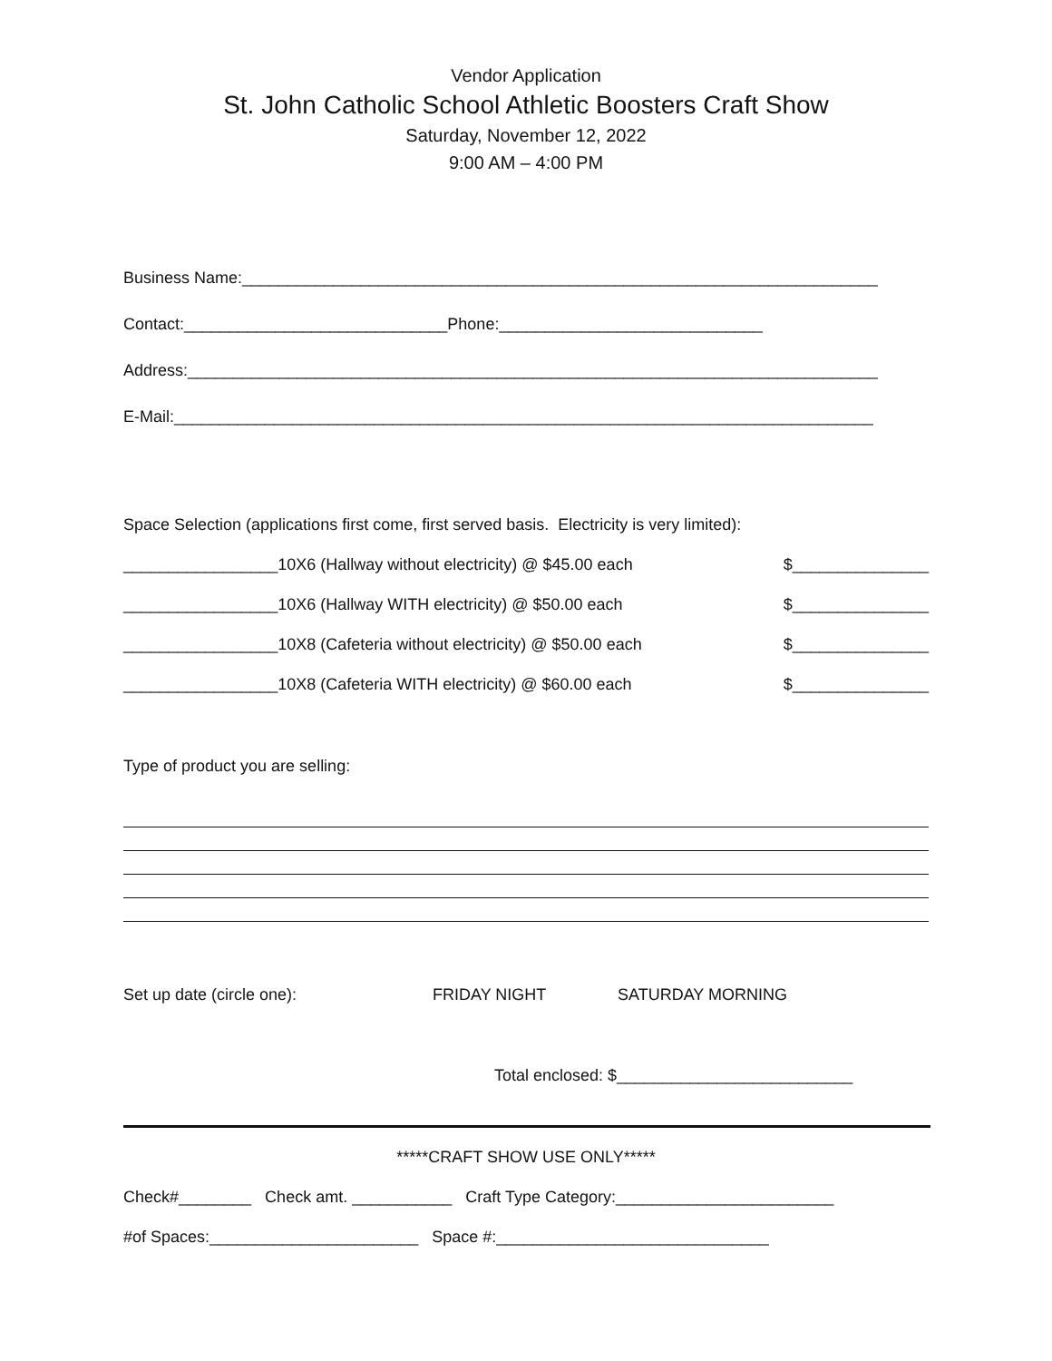Vendor Application
St. John Catholic School Athletic Boosters Craft Show
Saturday, November 12, 2022
9:00 AM – 4:00 PM
Business Name:______________________________________________________________________
Contact:_____________________________Phone:_____________________________
Address:____________________________________________________________________________
E-Mail:_____________________________________________________________________________
Space Selection (applications first come, first served basis. Electricity is very limited):
_________________10X6 (Hallway without electricity) @ $45.00 each $_______________
_________________10X6 (Hallway WITH electricity) @ $50.00 each $_______________
_________________10X8 (Cafeteria without electricity) @ $50.00 each $_______________
_________________10X8 (Cafeteria WITH electricity) @ $60.00 each $_______________
Type of product you are selling:
Set up date (circle one): FRIDAY NIGHT SATURDAY MORNING
Total enclosed: $__________________________
*****CRAFT SHOW USE ONLY*****
Check#________ Check amt. ___________ Craft Type Category:________________________
#of Spaces:_______________________ Space #:______________________________